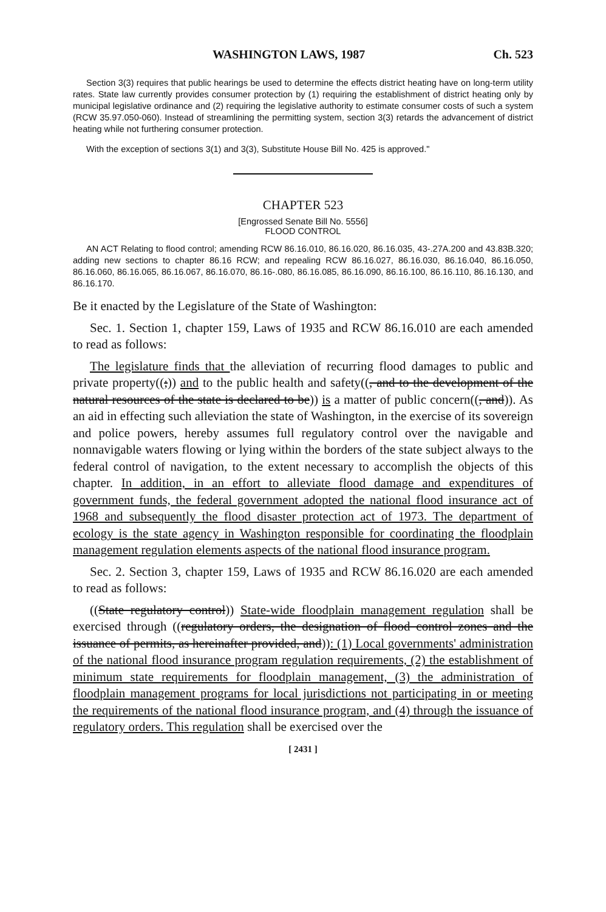WASHINGTON LAWS, 1987 Ch. 523
Section 3(3) requires that public hearings be used to determine the effects district heating have on long-term utility rates. State law currently provides consumer protection by (1) requiring the establishment of district heating only by municipal legislative ordinance and (2) requiring the legislative authority to estimate consumer costs of such a system (RCW 35.97.050-060). Instead of streamlining the permitting system, section 3(3) retards the advancement of district heating while not furthering consumer protection.
With the exception of sections 3(1) and 3(3), Substitute House Bill No. 425 is approved."
CHAPTER 523
[Engrossed Senate Bill No. 5556]
FLOOD CONTROL
AN ACT Relating to flood control; amending RCW 86.16.010, 86.16.020, 86.16.035, 43-.27A.200 and 43.83B.320; adding new sections to chapter 86.16 RCW; and repealing RCW 86.16.027, 86.16.030, 86.16.040, 86.16.050, 86.16.060, 86.16.065, 86.16.067, 86.16.070, 86.16-.080, 86.16.085, 86.16.090, 86.16.100, 86.16.110, 86.16.130, and 86.16.170.
Be it enacted by the Legislature of the State of Washington:
Sec. 1. Section 1, chapter 159, Laws of 1935 and RCW 86.16.010 are each amended to read as follows:
The legislature finds that the alleviation of recurring flood damages to public and private property((;)) and to the public health and safety((, and to the development of the natural resources of the state is declared to be)) is a matter of public concern((, and)). As an aid in effecting such alleviation the state of Washington, in the exercise of its sovereign and police powers, hereby assumes full regulatory control over the navigable and nonnavigable waters flowing or lying within the borders of the state subject always to the federal control of navigation, to the extent necessary to accomplish the objects of this chapter. In addition, in an effort to alleviate flood damage and expenditures of government funds, the federal government adopted the national flood insurance act of 1968 and subsequently the flood disaster protection act of 1973. The department of ecology is the state agency in Washington responsible for coordinating the floodplain management regulation elements aspects of the national flood insurance program.
Sec. 2. Section 3, chapter 159, Laws of 1935 and RCW 86.16.020 are each amended to read as follows:
((State regulatory control)) State-wide floodplain management regulation shall be exercised through ((regulatory orders, the designation of flood control zones and the issuance of permits, as hereinafter provided, and)): (1) Local governments' administration of the national flood insurance program regulation requirements, (2) the establishment of minimum state requirements for floodplain management, (3) the administration of floodplain management programs for local jurisdictions not participating in or meeting the requirements of the national flood insurance program, and (4) through the issuance of regulatory orders. This regulation shall be exercised over the
[ 2431 ]